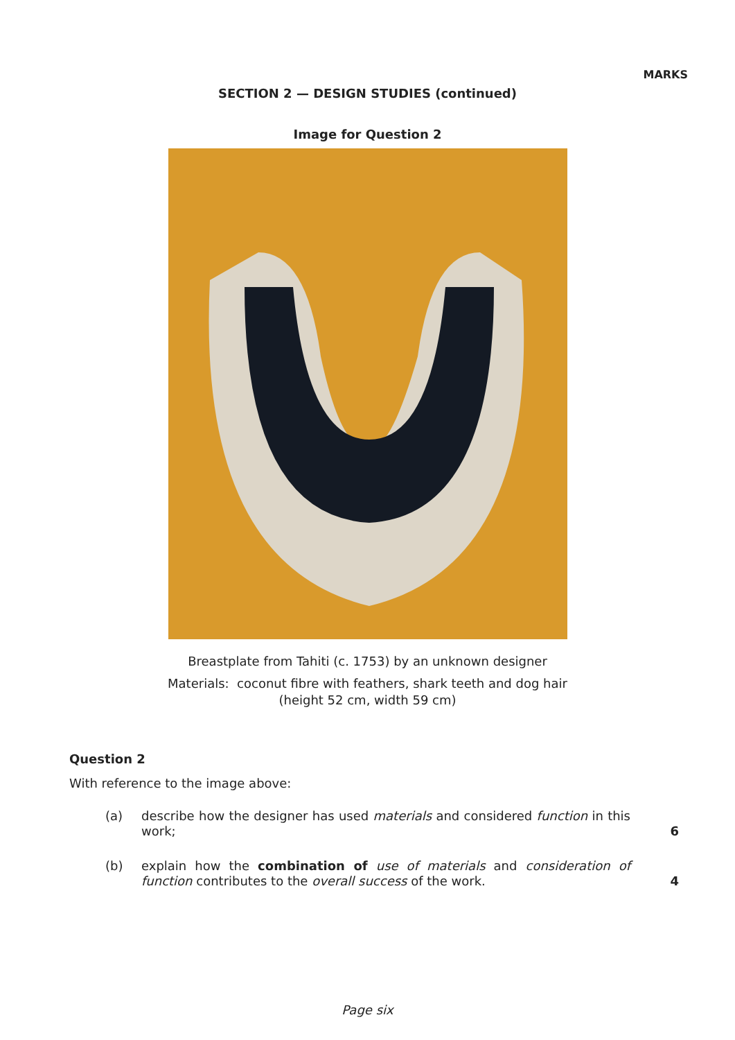MARKS
SECTION 2 — DESIGN STUDIES (continued)
Image for Question 2
Breastplate from Tahiti (c. 1753) by an unknown designer
Materials: coconut fibre with feathers, shark teeth and dog hair
(height 52 cm, width 59 cm)
Question 2
With reference to the image above:
(a) describe how the designer has used materials and considered function in this work;
6
(b) explain how the combination of use of materials and consideration of function contributes to the overall success of the work.
4
Page six